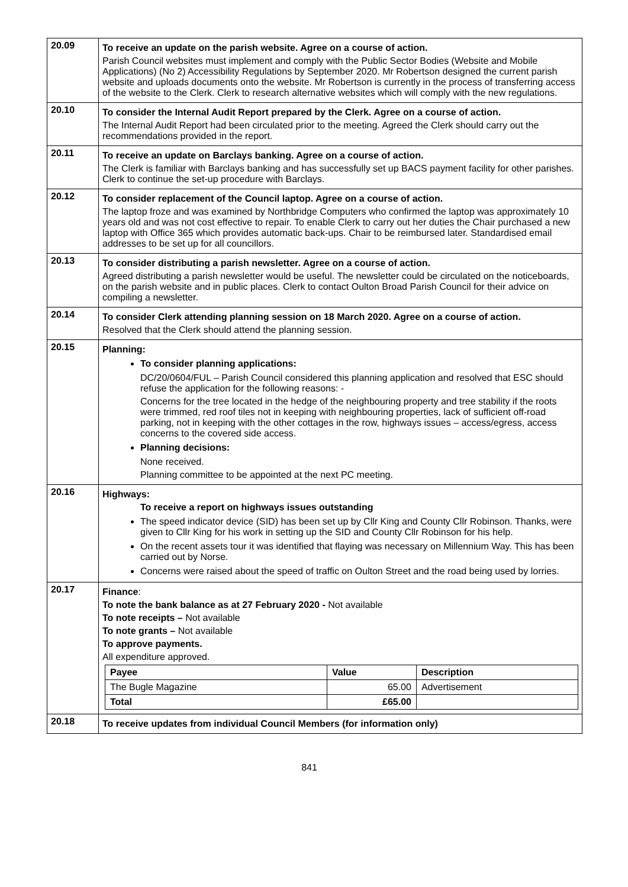| 20.09 | To receive an update on the parish website. Agree on a course of action. Parish Council websites must implement and comply with the Public Sector Bodies (Website and Mobile Applications) (No 2) Accessibility Regulations by September 2020. Mr Robertson designed the current parish website and uploads documents onto the website. Mr Robertson is currently in the process of transferring access of the website to the Clerk. Clerk to research alternative websites which will comply with the new regulations. |
| 20.10 | To consider the Internal Audit Report prepared by the Clerk. Agree on a course of action. The Internal Audit Report had been circulated prior to the meeting. Agreed the Clerk should carry out the recommendations provided in the report. |
| 20.11 | To receive an update on Barclays banking. Agree on a course of action. The Clerk is familiar with Barclays banking and has successfully set up BACS payment facility for other parishes. Clerk to continue the set-up procedure with Barclays. |
| 20.12 | To consider replacement of the Council laptop. Agree on a course of action. The laptop froze and was examined by Northbridge Computers who confirmed the laptop was approximately 10 years old and was not cost effective to repair. To enable Clerk to carry out her duties the Chair purchased a new laptop with Office 365 which provides automatic back-ups. Chair to be reimbursed later. Standardised email addresses to be set up for all councillors. |
| 20.13 | To consider distributing a parish newsletter. Agree on a course of action. Agreed distributing a parish newsletter would be useful. The newsletter could be circulated on the noticeboards, on the parish website and in public places. Clerk to contact Oulton Broad Parish Council for their advice on compiling a newsletter. |
| 20.14 | To consider Clerk attending planning session on 18 March 2020. Agree on a course of action. Resolved that the Clerk should attend the planning session. |
| 20.15 | Planning: To consider planning applications: DC/20/0604/FUL – Parish Council considered this planning application and resolved that ESC should refuse the application for the following reasons: - Concerns for the tree located in the hedge of the neighbouring property and tree stability if the roots were trimmed, red roof tiles not in keeping with neighbouring properties, lack of sufficient off-road parking, not in keeping with the other cottages in the row, highways issues – access/egress, access concerns to the covered side access. Planning decisions: None received. Planning committee to be appointed at the next PC meeting. |
| 20.16 | Highways: To receive a report on highways issues outstanding The speed indicator device (SID) has been set up by Cllr King and County Cllr Robinson. Thanks, were given to Cllr King for his work in setting up the SID and County Cllr Robinson for his help. On the recent assets tour it was identified that flaying was necessary on Millennium Way. This has been carried out by Norse. Concerns were raised about the speed of traffic on Oulton Street and the road being used by lorries. |
| 20.17 | Finance : To note the bank balance as at 27 February 2020 - Not available To note receipts – Not available To note grants – Not available To approve payments. All expenditure approved. / Payee / Value / Description / / --- / --- / --- / / The Bugle Magazine / 65.00 / Advertisement / / Total / £65.00 / / |
| 20.18 | To receive updates from individual Council Members (for information only) |
841